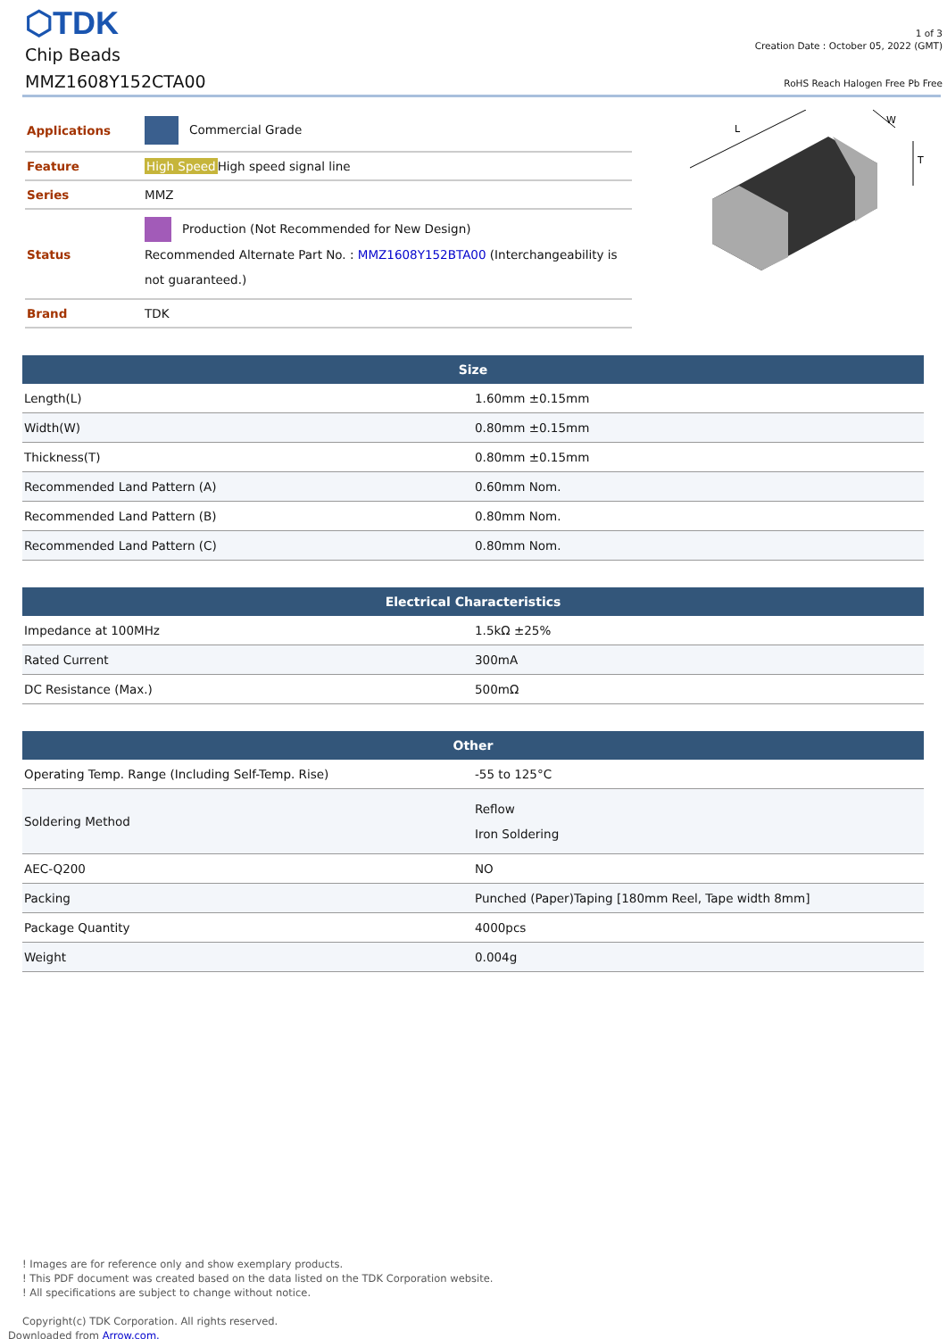⬡TDK
Chip Beads
MMZ1608Y152CTA00
1 of 3
Creation Date : October 05, 2022 (GMT)
RoHS Reach Halogen Free Pb Free
| Applications | Commercial Grade |
| Feature | High Speed High speed signal line |
| Series | MMZ |
| Status | Production (Not Recommended for New Design) Recommended Alternate Part No. : MMZ1608Y152BTA00 (Interchangeability is not guaranteed.) |
| Brand | TDK |
L
W
T
| Size | |
| --- | --- |
| Length(L) | 1.60mm ±0.15mm |
| Width(W) | 0.80mm ±0.15mm |
| Thickness(T) | 0.80mm ±0.15mm |
| Recommended Land Pattern (A) | 0.60mm Nom. |
| Recommended Land Pattern (B) | 0.80mm Nom. |
| Recommended Land Pattern (C) | 0.80mm Nom. |
| Electrical Characteristics | |
| --- | --- |
| Impedance at 100MHz | 1.5kΩ ±25% |
| Rated Current | 300mA |
| DC Resistance (Max.) | 500mΩ |
| Other | |
| --- | --- |
| Operating Temp. Range (Including Self-Temp. Rise) | -55 to 125°C |
| Soldering Method | Reflow Iron Soldering |
| AEC-Q200 | NO |
| Packing | Punched (Paper)Taping [180mm Reel, Tape width 8mm] |
| Package Quantity | 4000pcs |
| Weight | 0.004g |
! Images are for reference only and show exemplary products.
! This PDF document was created based on the data listed on the TDK Corporation website.
! All specifications are subject to change without notice.
Copyright(c) TDK Corporation. All rights reserved.
Downloaded from Arrow.com.